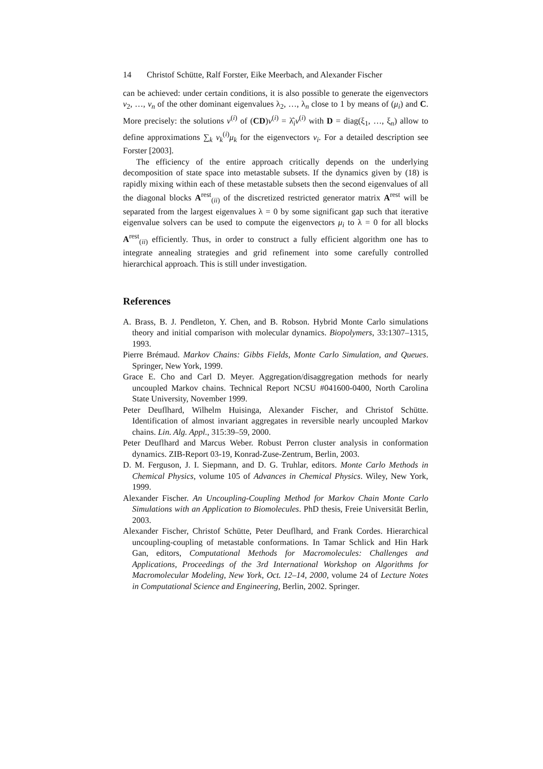14 Christof Schütte, Ralf Forster, Eike Meerbach, and Alexander Fischer
can be achieved: under certain conditions, it is also possible to generate the eigenvectors v<sub>2</sub>, …, v<sub>n</sub> of the other dominant eigenvalues λ<sub>2</sub>, …, λ<sub>n</sub> close to 1 by means of (μ<sub>i</sub>) and C. More precisely: the solutions ν<sup>(i)</sup> of (CD)ν<sup>(i)</sup> = λ̂<sub>i</sub>ν<sup>(i)</sup> with D = diag(ξ<sub>1</sub>, …, ξ<sub>n</sub>) allow to define approximations ∑<sub>k</sub> ν<sub>k</sub><sup>(i)</sup>μ<sub>k</sub> for the eigenvectors v<sub>i</sub>. For a detailed description see Forster [2003].
The efficiency of the entire approach critically depends on the underlying decomposition of state space into metastable subsets. If the dynamics given by (18) is rapidly mixing within each of these metastable subsets then the second eigenvalues of all the diagonal blocks A<sup>rest</sup><sub>(ii)</sub> of the discretized restricted generator matrix A<sup>rest</sup> will be separated from the largest eigenvalues λ = 0 by some significant gap such that iterative eigenvalue solvers can be used to compute the eigenvectors μ<sub>i</sub> to λ = 0 for all blocks A<sup>rest</sup><sub>(ii)</sub> efficiently. Thus, in order to construct a fully efficient algorithm one has to integrate annealing strategies and grid refinement into some carefully controlled hierarchical approach. This is still under investigation.
References
A. Brass, B. J. Pendleton, Y. Chen, and B. Robson. Hybrid Monte Carlo simulations theory and initial comparison with molecular dynamics. Biopolymers, 33:1307–1315, 1993.
Pierre Brémaud. Markov Chains: Gibbs Fields, Monte Carlo Simulation, and Queues. Springer, New York, 1999.
Grace E. Cho and Carl D. Meyer. Aggregation/disaggregation methods for nearly uncoupled Markov chains. Technical Report NCSU #041600-0400, North Carolina State University, November 1999.
Peter Deuflhard, Wilhelm Huisinga, Alexander Fischer, and Christof Schütte. Identification of almost invariant aggregates in reversible nearly uncoupled Markov chains. Lin. Alg. Appl., 315:39–59, 2000.
Peter Deuflhard and Marcus Weber. Robust Perron cluster analysis in conformation dynamics. ZIB-Report 03-19, Konrad-Zuse-Zentrum, Berlin, 2003.
D. M. Ferguson, J. I. Siepmann, and D. G. Truhlar, editors. Monte Carlo Methods in Chemical Physics, volume 105 of Advances in Chemical Physics. Wiley, New York, 1999.
Alexander Fischer. An Uncoupling-Coupling Method for Markov Chain Monte Carlo Simulations with an Application to Biomolecules. PhD thesis, Freie Universität Berlin, 2003.
Alexander Fischer, Christof Schütte, Peter Deuflhard, and Frank Cordes. Hierarchical uncoupling-coupling of metastable conformations. In Tamar Schlick and Hin Hark Gan, editors, Computational Methods for Macromolecules: Challenges and Applications, Proceedings of the 3rd International Workshop on Algorithms for Macromolecular Modeling, New York, Oct. 12–14, 2000, volume 24 of Lecture Notes in Computational Science and Engineering, Berlin, 2002. Springer.